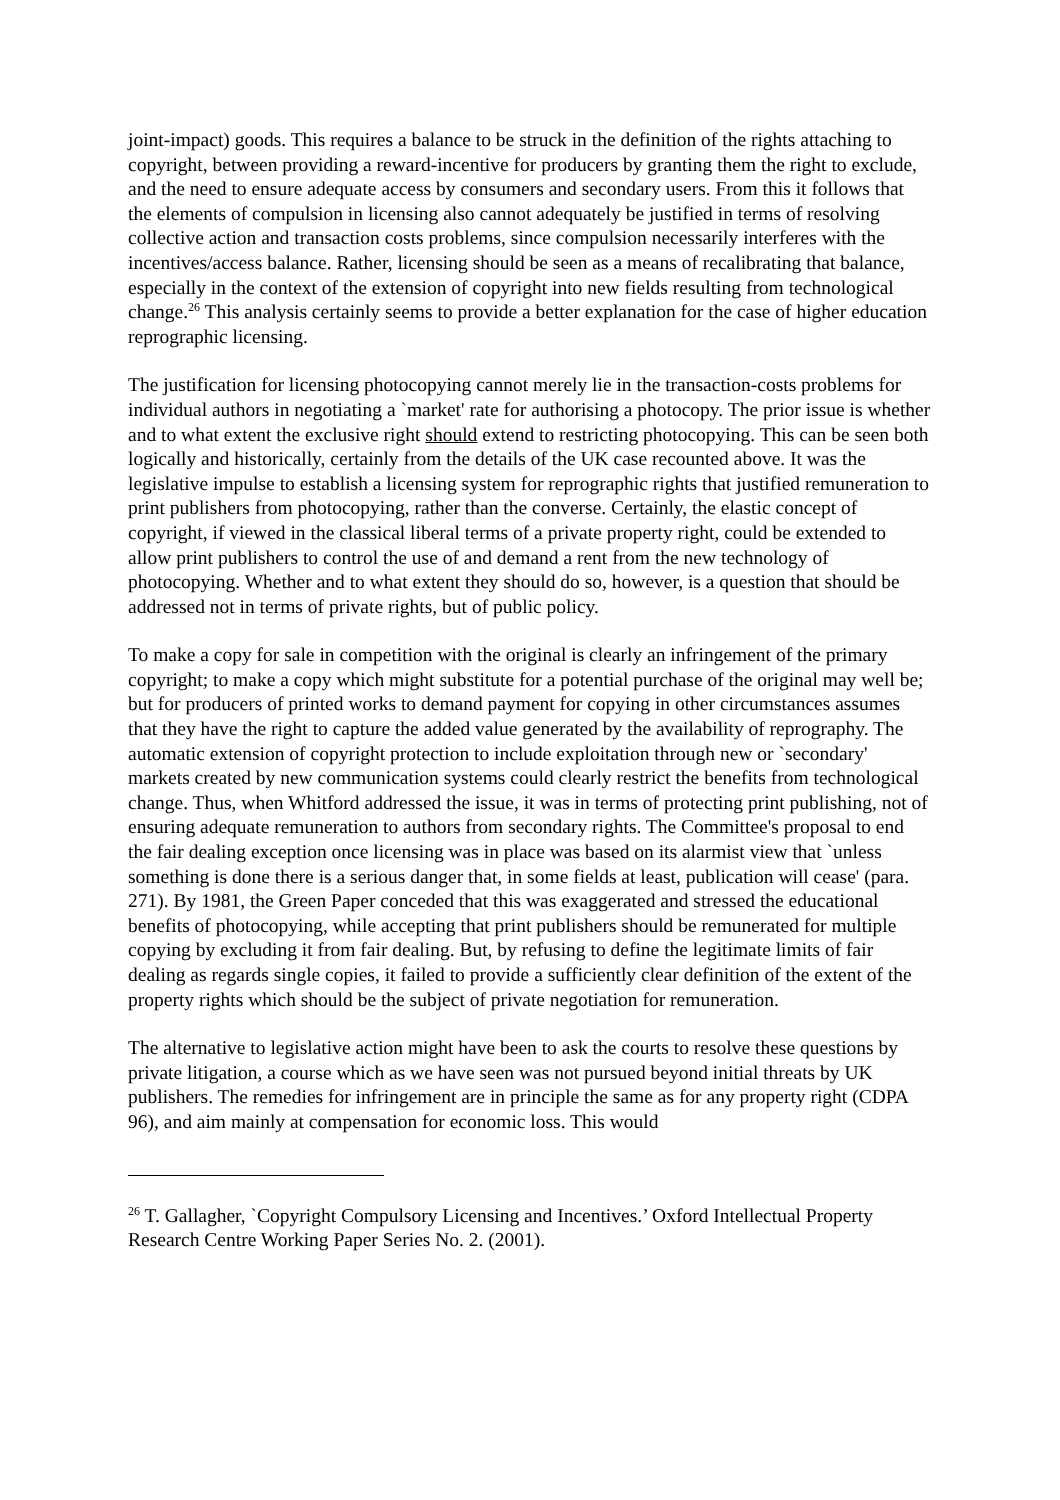joint-impact) goods. This requires a balance to be struck in the definition of the rights attaching to copyright, between providing a reward-incentive for producers by granting them the right to exclude, and the need to ensure adequate access by consumers and secondary users. From this it follows that the elements of compulsion in licensing also cannot adequately be justified in terms of resolving collective action and transaction costs problems, since compulsion necessarily interferes with the incentives/access balance. Rather, licensing should be seen as a means of recalibrating that balance, especially in the context of the extension of copyright into new fields resulting from technological change.<sup>26</sup> This analysis certainly seems to provide a better explanation for the case of higher education reprographic licensing.
The justification for licensing photocopying cannot merely lie in the transaction-costs problems for individual authors in negotiating a `market' rate for authorising a photocopy. The prior issue is whether and to what extent the exclusive right should extend to restricting photocopying. This can be seen both logically and historically, certainly from the details of the UK case recounted above. It was the legislative impulse to establish a licensing system for reprographic rights that justified remuneration to print publishers from photocopying, rather than the converse. Certainly, the elastic concept of copyright, if viewed in the classical liberal terms of a private property right, could be extended to allow print publishers to control the use of and demand a rent from the new technology of photocopying. Whether and to what extent they should do so, however, is a question that should be addressed not in terms of private rights, but of public policy.
To make a copy for sale in competition with the original is clearly an infringement of the primary copyright; to make a copy which might substitute for a potential purchase of the original may well be; but for producers of printed works to demand payment for copying in other circumstances assumes that they have the right to capture the added value generated by the availability of reprography. The automatic extension of copyright protection to include exploitation through new or `secondary' markets created by new communication systems could clearly restrict the benefits from technological change. Thus, when Whitford addressed the issue, it was in terms of protecting print publishing, not of ensuring adequate remuneration to authors from secondary rights. The Committee's proposal to end the fair dealing exception once licensing was in place was based on its alarmist view that `unless something is done there is a serious danger that, in some fields at least, publication will cease' (para. 271). By 1981, the Green Paper conceded that this was exaggerated and stressed the educational benefits of photocopying, while accepting that print publishers should be remunerated for multiple copying by excluding it from fair dealing. But, by refusing to define the legitimate limits of fair dealing as regards single copies, it failed to provide a sufficiently clear definition of the extent of the property rights which should be the subject of private negotiation for remuneration.
The alternative to legislative action might have been to ask the courts to resolve these questions by private litigation, a course which as we have seen was not pursued beyond initial threats by UK publishers. The remedies for infringement are in principle the same as for any property right (CDPA 96), and aim mainly at compensation for economic loss. This would
<sup>26</sup> T. Gallagher, `Copyright Compulsory Licensing and Incentives.’ Oxford Intellectual Property Research Centre Working Paper Series No. 2. (2001).